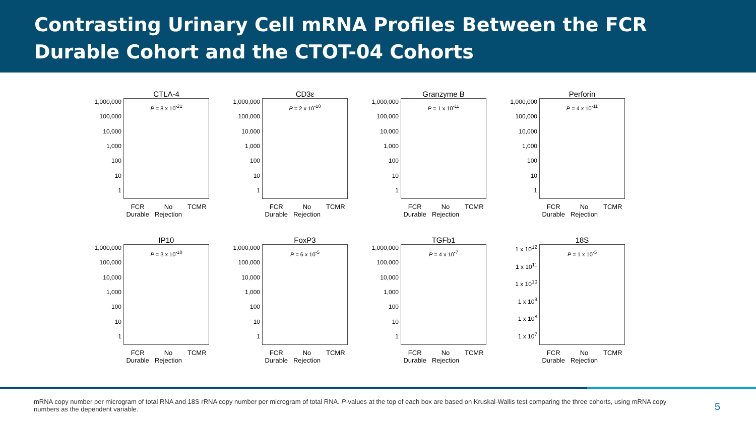Contrasting Urinary Cell mRNA Profiles Between the FCR Durable Cohort and the CTOT-04 Cohorts
CTLA-4
1,000,000
100,000
10,000
1,000
100
10
1
P = 8 x 10<sup>-21</sup>
FCR
Durable No
Rejection TCMR
CD3ε
1,000,000
100,000
10,000
1,000
100
10
1
P = 2 x 10<sup>-10</sup>
FCR
Durable No
Rejection TCMR
Granzyme B
1,000,000
100,000
10,000
1,000
100
10
1
P = 1 x 10<sup>-11</sup>
FCR
Durable No
Rejection TCMR
Perforin
1,000,000
100,000
10,000
1,000
100
10
1
P = 4 x 10<sup>-11</sup>
FCR
Durable No
Rejection TCMR
IP10
1,000,000
100,000
10,000
1,000
100
10
1
P = 3 x 10<sup>-10</sup>
FCR
Durable No
Rejection TCMR
FoxP3
1,000,000
100,000
10,000
1,000
100
10
1
P = 6 x 10<sup>-5</sup>
FCR
Durable No
Rejection TCMR
TGFb1
1,000,000
100,000
10,000
1,000
100
10
1
P = 4 x 10<sup>-7</sup>
FCR
Durable No
Rejection TCMR
18S
1 x 10<sup>12</sup>
1 x 10<sup>11</sup>
1 x 10<sup>10</sup>
1 x 10<sup>9</sup>
1 x 10<sup>8</sup>
1 x 10<sup>7</sup>
P = 1 x 10<sup>-5</sup>
FCR
Durable No
Rejection TCMR
mRNA copy number per microgram of total RNA and 18S rRNA copy number per microgram of total RNA. P-values at the top of each box are based on Kruskal-Wallis test comparing the three cohorts, using mRNA copy numbers as the dependent variable.
5